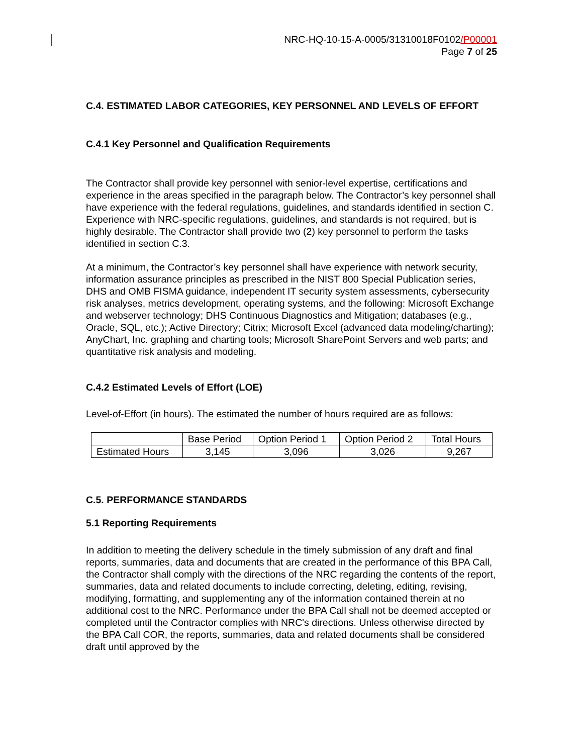NRC-HQ-10-15-A-0005/31310018F0102/P00001
Page 7 of 25
C.4. ESTIMATED LABOR CATEGORIES, KEY PERSONNEL AND LEVELS OF EFFORT
C.4.1 Key Personnel and Qualification Requirements
The Contractor shall provide key personnel with senior-level expertise, certifications and experience in the areas specified in the paragraph below. The Contractor’s key personnel shall have experience with the federal regulations, guidelines, and standards identified in section C. Experience with NRC-specific regulations, guidelines, and standards is not required, but is highly desirable. The Contractor shall provide two (2) key personnel to perform the tasks identified in section C.3.
At a minimum, the Contractor’s key personnel shall have experience with network security, information assurance principles as prescribed in the NIST 800 Special Publication series, DHS and OMB FISMA guidance, independent IT security system assessments, cybersecurity risk analyses, metrics development, operating systems, and the following: Microsoft Exchange and webserver technology; DHS Continuous Diagnostics and Mitigation; databases (e.g., Oracle, SQL, etc.); Active Directory; Citrix; Microsoft Excel (advanced data modeling/charting); AnyChart, Inc. graphing and charting tools; Microsoft SharePoint Servers and web parts; and quantitative risk analysis and modeling.
C.4.2 Estimated Levels of Effort (LOE)
Level-of-Effort (in hours). The estimated the number of hours required are as follows:
| | Base Period | Option Period 1 | Option Period 2 | Total Hours |
| Estimated Hours | 3,145 | 3,096 | 3,026 | 9,267 |
C.5. PERFORMANCE STANDARDS
5.1 Reporting Requirements
In addition to meeting the delivery schedule in the timely submission of any draft and final reports, summaries, data and documents that are created in the performance of this BPA Call, the Contractor shall comply with the directions of the NRC regarding the contents of the report, summaries, data and related documents to include correcting, deleting, editing, revising, modifying, formatting, and supplementing any of the information contained therein at no additional cost to the NRC. Performance under the BPA Call shall not be deemed accepted or completed until the Contractor complies with NRC's directions. Unless otherwise directed by the BPA Call COR, the reports, summaries, data and related documents shall be considered draft until approved by the